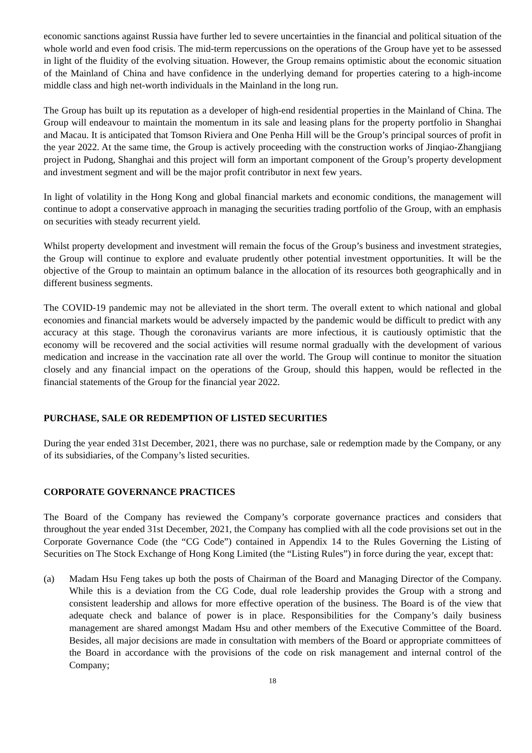economic sanctions against Russia have further led to severe uncertainties in the financial and political situation of the whole world and even food crisis. The mid-term repercussions on the operations of the Group have yet to be assessed in light of the fluidity of the evolving situation. However, the Group remains optimistic about the economic situation of the Mainland of China and have confidence in the underlying demand for properties catering to a high-income middle class and high net-worth individuals in the Mainland in the long run.
The Group has built up its reputation as a developer of high-end residential properties in the Mainland of China. The Group will endeavour to maintain the momentum in its sale and leasing plans for the property portfolio in Shanghai and Macau. It is anticipated that Tomson Riviera and One Penha Hill will be the Group’s principal sources of profit in the year 2022. At the same time, the Group is actively proceeding with the construction works of Jinqiao-Zhangjiang project in Pudong, Shanghai and this project will form an important component of the Group’s property development and investment segment and will be the major profit contributor in next few years.
In light of volatility in the Hong Kong and global financial markets and economic conditions, the management will continue to adopt a conservative approach in managing the securities trading portfolio of the Group, with an emphasis on securities with steady recurrent yield.
Whilst property development and investment will remain the focus of the Group’s business and investment strategies, the Group will continue to explore and evaluate prudently other potential investment opportunities. It will be the objective of the Group to maintain an optimum balance in the allocation of its resources both geographically and in different business segments.
The COVID-19 pandemic may not be alleviated in the short term. The overall extent to which national and global economies and financial markets would be adversely impacted by the pandemic would be difficult to predict with any accuracy at this stage. Though the coronavirus variants are more infectious, it is cautiously optimistic that the economy will be recovered and the social activities will resume normal gradually with the development of various medication and increase in the vaccination rate all over the world. The Group will continue to monitor the situation closely and any financial impact on the operations of the Group, should this happen, would be reflected in the financial statements of the Group for the financial year 2022.
PURCHASE, SALE OR REDEMPTION OF LISTED SECURITIES
During the year ended 31st December, 2021, there was no purchase, sale or redemption made by the Company, or any of its subsidiaries, of the Company’s listed securities.
CORPORATE GOVERNANCE PRACTICES
The Board of the Company has reviewed the Company’s corporate governance practices and considers that throughout the year ended 31st December, 2021, the Company has complied with all the code provisions set out in the Corporate Governance Code (the “CG Code”) contained in Appendix 14 to the Rules Governing the Listing of Securities on The Stock Exchange of Hong Kong Limited (the “Listing Rules”) in force during the year, except that:
(a) Madam Hsu Feng takes up both the posts of Chairman of the Board and Managing Director of the Company. While this is a deviation from the CG Code, dual role leadership provides the Group with a strong and consistent leadership and allows for more effective operation of the business. The Board is of the view that adequate check and balance of power is in place. Responsibilities for the Company’s daily business management are shared amongst Madam Hsu and other members of the Executive Committee of the Board. Besides, all major decisions are made in consultation with members of the Board or appropriate committees of the Board in accordance with the provisions of the code on risk management and internal control of the Company;
18